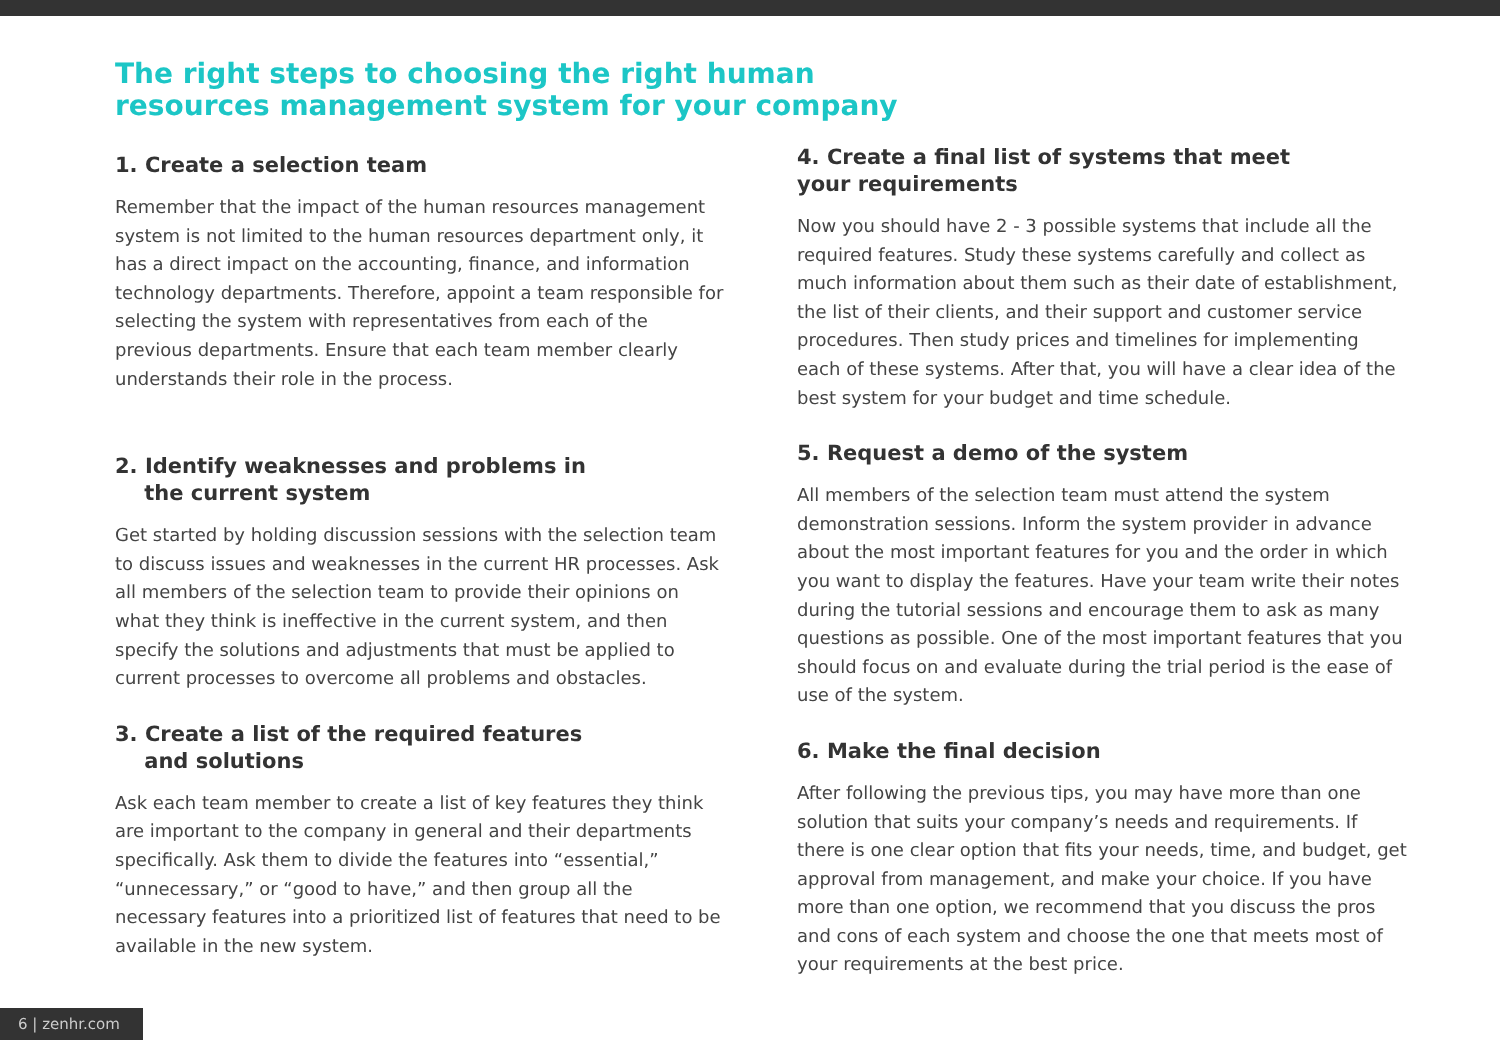The right steps to choosing the right human
resources management system for your company
1. Create a selection team
Remember that the impact of the human resources management system is not limited to the human resources department only, it has a direct impact on the accounting, finance, and information technology departments. Therefore, appoint a team responsible for selecting the system with representatives from each of the previous departments. Ensure that each team member clearly understands their role in the process.
2. Identify weaknesses and problems in
the current system
Get started by holding discussion sessions with the selection team to discuss issues and weaknesses in the current HR processes. Ask all members of the selection team to provide their opinions on what they think is ineffective in the current system, and then specify the solutions and adjustments that must be applied to current processes to overcome all problems and obstacles.
3. Create a list of the required features
and solutions
Ask each team member to create a list of key features they think are important to the company in general and their departments specifically. Ask them to divide the features into “essential,” “unnecessary,” or “good to have,” and then group all the necessary features into a prioritized list of features that need to be available in the new system.
4. Create a final list of systems that meet
your requirements
Now you should have 2 - 3 possible systems that include all the required features. Study these systems carefully and collect as much information about them such as their date of establishment, the list of their clients, and their support and customer service procedures. Then study prices and timelines for implementing each of these systems. After that, you will have a clear idea of the best system for your budget and time schedule.
5. Request a demo of the system
All members of the selection team must attend the system demonstration sessions. Inform the system provider in advance about the most important features for you and the order in which you want to display the features. Have your team write their notes during the tutorial sessions and encourage them to ask as many questions as possible. One of the most important features that you should focus on and evaluate during the trial period is the ease of use of the system.
6. Make the final decision
After following the previous tips, you may have more than one solution that suits your company’s needs and requirements. If there is one clear option that fits your needs, time, and budget, get approval from management, and make your choice. If you have more than one option, we recommend that you discuss the pros and cons of each system and choose the one that meets most of your requirements at the best price.
6 | zenhr.com